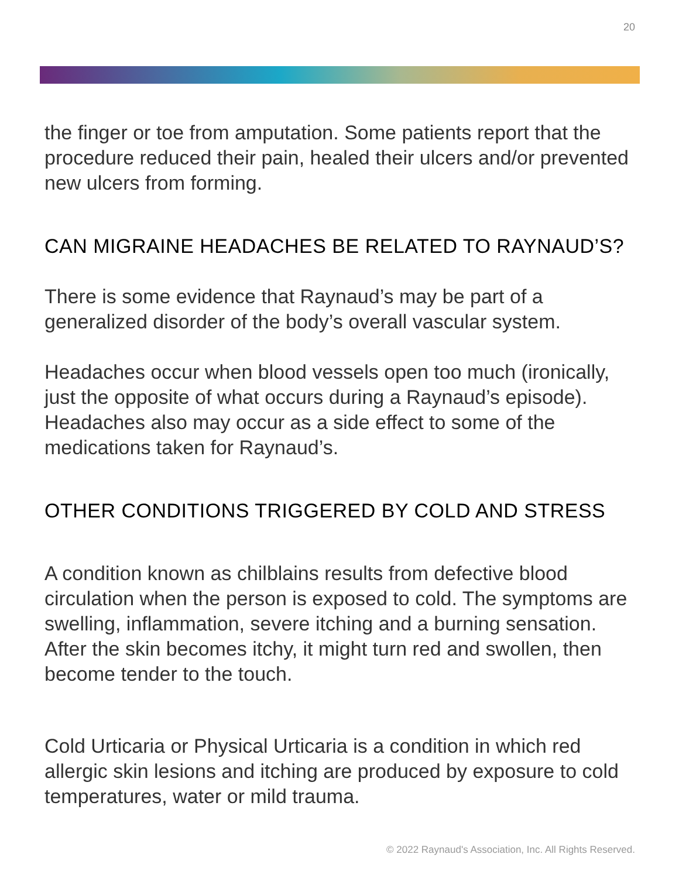20
the finger or toe from amputation. Some patients report that the procedure reduced their pain, healed their ulcers and/or prevented new ulcers from forming.
CAN MIGRAINE HEADACHES BE RELATED TO RAYNAUD’S?
There is some evidence that Raynaud’s may be part of a generalized disorder of the body’s overall vascular system.
Headaches occur when blood vessels open too much (ironically, just the opposite of what occurs during a Raynaud’s episode). Headaches also may occur as a side effect to some of the medications taken for Raynaud’s.
OTHER CONDITIONS TRIGGERED BY COLD AND STRESS
A condition known as chilblains results from defective blood circulation when the person is exposed to cold. The symptoms are swelling, inflammation, severe itching and a burning sensation. After the skin becomes itchy, it might turn red and swollen, then become tender to the touch.
Cold Urticaria or Physical Urticaria is a condition in which red allergic skin lesions and itching are produced by exposure to cold temperatures, water or mild trauma.
© 2022 Raynaud's Association, Inc. All Rights Reserved.